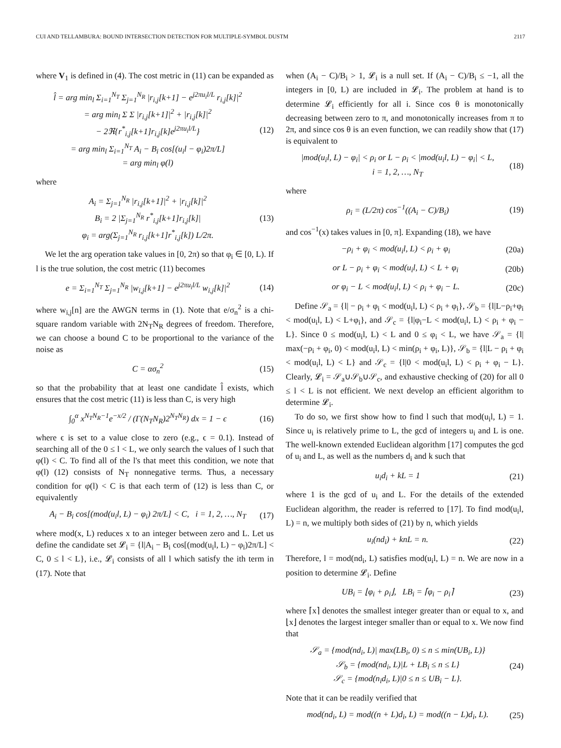CUI AND TELLAMBURA: BOUND INTERSECTION DETECTION FOR MULTIPLE-SYMBOL DUSTM 2117
where V<sub>1</sub> is defined in (4). The cost metric in (11) can be expanded as
l̂ = arg min<sub>l</sub> Σ<sub>i=1</sub><sup>N<sub>T</sub></sup> Σ<sub>j=1</sub><sup>N<sub>R</sub></sup> |r<sub>i,j</sub>[k+1] − e<sup>j2πu<sub>i</sub>l/L</sup> r<sub>i,j</sub>[k]|<sup>2</sup>
= arg min<sub>l</sub> Σ Σ |r<sub>i,j</sub>[k+1]|<sup>2</sup> + |r<sub>i,j</sub>[k]|<sup>2</sup>
− 2ℜ{r<sup>*</sup><sub>i,j</sub>[k+1]r<sub>i,j</sub>[k]e<sup>j2πu<sub>i</sub>l/L</sup>}
= arg min<sub>l</sub> Σ<sub>i=1</sub><sup>N<sub>T</sub></sup> A<sub>i</sub> − B<sub>i</sub> cos[(u<sub>i</sub>l − φ<sub>i</sub>)2π/L]
= arg min<sub>l</sub> φ(l) (12)
where
A<sub>i</sub> = Σ<sub>j=1</sub><sup>N<sub>R</sub></sup> |r<sub>i,j</sub>[k+1]|<sup>2</sup> + |r<sub>i,j</sub>[k]|<sup>2</sup>
B<sub>i</sub> = 2 |Σ<sub>j=1</sub><sup>N<sub>R</sub></sup> r<sup>*</sup><sub>i,j</sub>[k+1]r<sub>i,j</sub>[k]|
φ<sub>i</sub> = arg(Σ<sub>j=1</sub><sup>N<sub>R</sub></sup> r<sub>i,j</sub>[k+1]r<sup>*</sup><sub>i,j</sub>[k]) L/2π. (13)
We let the arg operation take values in [0, 2π) so that φ<sub>i</sub> ∈ [0, L). If l is the true solution, the cost metric (11) becomes
e = Σ<sub>i=1</sub><sup>N<sub>T</sub></sup> Σ<sub>j=1</sub><sup>N<sub>R</sub></sup> |w<sub>i,j</sub>[k+1] − e<sup>j2πu<sub>i</sub>l/L</sup> w<sub>i,j</sub>[k]|<sup>2</sup> (14)
where w<sub>i,j</sub>[n] are the AWGN terms in (1). Note that e/σ<sub>n</sub><sup>2</sup> is a chi-square random variable with 2N<sub>T</sub>N<sub>R</sub> degrees of freedom. Therefore, we can choose a bound C to be proportional to the variance of the noise as
C = ασ<sub>n</sub><sup>2</sup> (15)
so that the probability that at least one candidate l̂ exists, which ensures that the cost metric (11) is less than C, is very high
∫<sub>0</sub><sup>α</sup> x<sup>N<sub>T</sub>N<sub>R</sub>−1</sup>e<sup>−x/2</sup> / (Γ(N<sub>T</sub>N<sub>R</sub>)2<sup>N<sub>T</sub>N<sub>R</sub></sup>) dx = 1 − ϵ (16)
where ϵ is set to a value close to zero (e.g., ϵ = 0.1). Instead of searching all of the 0 ≤ l < L, we only search the values of l such that φ(l) < C. To find all of the l's that meet this condition, we note that φ(l) (12) consists of N<sub>T</sub> nonnegative terms. Thus, a necessary condition for φ(l) < C is that each term of (12) is less than C, or equivalently
A<sub>i</sub> − B<sub>i</sub> cos[(mod(u<sub>i</sub>l, L) − φ<sub>i</sub>) 2π/L] < C, i = 1, 2, …, N<sub>T</sub> (17)
where mod(x, L) reduces x to an integer between zero and L. Let us define the candidate set 𝓛<sub>i</sub> = {l|A<sub>i</sub> − B<sub>i</sub> cos[(mod(u<sub>i</sub>l, L) − φ<sub>i</sub>)2π/L] < C, 0 ≤ l < L}, i.e., 𝓛<sub>i</sub> consists of all l which satisfy the ith term in (17). Note that
when (A<sub>i</sub> − C)/B<sub>i</sub> > 1, 𝓛<sub>i</sub> is a null set. If (A<sub>i</sub> − C)/B<sub>i</sub> ≤ −1, all the integers in [0, L) are included in 𝓛<sub>i</sub>. The problem at hand is to determine 𝓛<sub>i</sub> efficiently for all i. Since cos θ is monotonically decreasing between zero to π, and monotonically increases from π to 2π, and since cos θ is an even function, we can readily show that (17) is equivalent to
|mod(u<sub>i</sub>l, L) − φ<sub>i</sub>| < ρ<sub>i</sub> or L − ρ<sub>i</sub> < |mod(u<sub>i</sub>l, L) − φ<sub>i</sub>| < L,
i = 1, 2, …, N<sub>T</sub> (18)
where
ρ<sub>i</sub> = (L/2π) cos<sup>−1</sup>((A<sub>i</sub> − C)/B<sub>i</sub>) (19)
and cos<sup>−1</sup>(x) takes values in [0, π]. Expanding (18), we have
−ρ<sub>i</sub> + φ<sub>i</sub> < mod(u<sub>i</sub>l, L) < ρ<sub>i</sub> + φ<sub>i</sub> (20a)
or L − ρ<sub>i</sub> + φ<sub>i</sub> < mod(u<sub>i</sub>l, L) < L + φ<sub>i</sub> (20b)
or φ<sub>i</sub> − L < mod(u<sub>i</sub>l, L) < ρ<sub>i</sub> + φ<sub>i</sub> − L. (20c)
Define 𝒮<sub>a</sub> = {l| − ρ<sub>i</sub> + φ<sub>i</sub> < mod(u<sub>i</sub>l, L) < ρ<sub>i</sub> + φ<sub>i</sub>}, 𝒮<sub>b</sub> = {l|L−ρ<sub>i</sub>+φ<sub>i</sub> < mod(u<sub>i</sub>l, L) < L+φ<sub>i</sub>}, and 𝒮<sub>c</sub> = {l|φ<sub>i</sub>−L < mod(u<sub>i</sub>l, L) < ρ<sub>i</sub> + φ<sub>i</sub> − L}. Since 0 ≤ mod(u<sub>i</sub>l, L) < L and 0 ≤ φ<sub>i</sub> < L, we have 𝒮<sub>a</sub> = {l| max(−ρ<sub>i</sub> + φ<sub>i</sub>, 0) < mod(u<sub>i</sub>l, L) < min(ρ<sub>i</sub> + φ<sub>i</sub>, L)}, 𝒮<sub>b</sub> = {l|L − ρ<sub>i</sub> + φ<sub>i</sub> < mod(u<sub>i</sub>l, L) < L} and 𝒮<sub>c</sub> = {l|0 < mod(u<sub>i</sub>l, L) < ρ<sub>i</sub> + φ<sub>i</sub> − L}. Clearly, 𝓛<sub>i</sub> = 𝒮<sub>a</sub>∪𝒮<sub>b</sub>∪𝒮<sub>c</sub>, and exhaustive checking of (20) for all 0 ≤ l < L is not efficient. We next develop an efficient algorithm to determine 𝓛<sub>i</sub>.
To do so, we first show how to find l such that mod(u<sub>i</sub>l, L) = 1. Since u<sub>i</sub> is relatively prime to L, the gcd of integers u<sub>i</sub> and L is one. The well-known extended Euclidean algorithm [17] computes the gcd of u<sub>i</sub> and L, as well as the numbers d<sub>i</sub> and k such that
u<sub>i</sub>d<sub>i</sub> + kL = 1 (21)
where 1 is the gcd of u<sub>i</sub> and L. For the details of the extended Euclidean algorithm, the reader is referred to [17]. To find mod(u<sub>i</sub>l, L) = n, we multiply both sides of (21) by n, which yields
u<sub>i</sub>(nd<sub>i</sub>) + knL = n. (22)
Therefore, l = mod(nd<sub>i</sub>, L) satisfies mod(u<sub>i</sub>l, L) = n. We are now in a position to determine 𝓛<sub>i</sub>. Define
UB<sub>i</sub> = ⌊φ<sub>i</sub> + ρ<sub>i</sub>⌋, LB<sub>i</sub> = ⌈φ<sub>i</sub> − ρ<sub>i</sub>⌉ (23)
where ⌈x⌉ denotes the smallest integer greater than or equal to x, and ⌊x⌋ denotes the largest integer smaller than or equal to x. We now find that
𝒮<sub>a</sub> = {mod(nd<sub>i</sub>, L)| max(LB<sub>i</sub>, 0) ≤ n ≤ min(UB<sub>i</sub>, L)}
𝒮<sub>b</sub> = {mod(nd<sub>i</sub>, L)|L + LB<sub>i</sub> ≤ n ≤ L}
𝒮<sub>c</sub> = {mod(n<sub>i</sub>d<sub>i</sub>, L)|0 ≤ n ≤ UB<sub>i</sub> − L}. (24)
Note that it can be readily verified that
mod(nd<sub>i</sub>, L) = mod((n + L)d<sub>i</sub>, L) = mod((n − L)d<sub>i</sub>, L). (25)